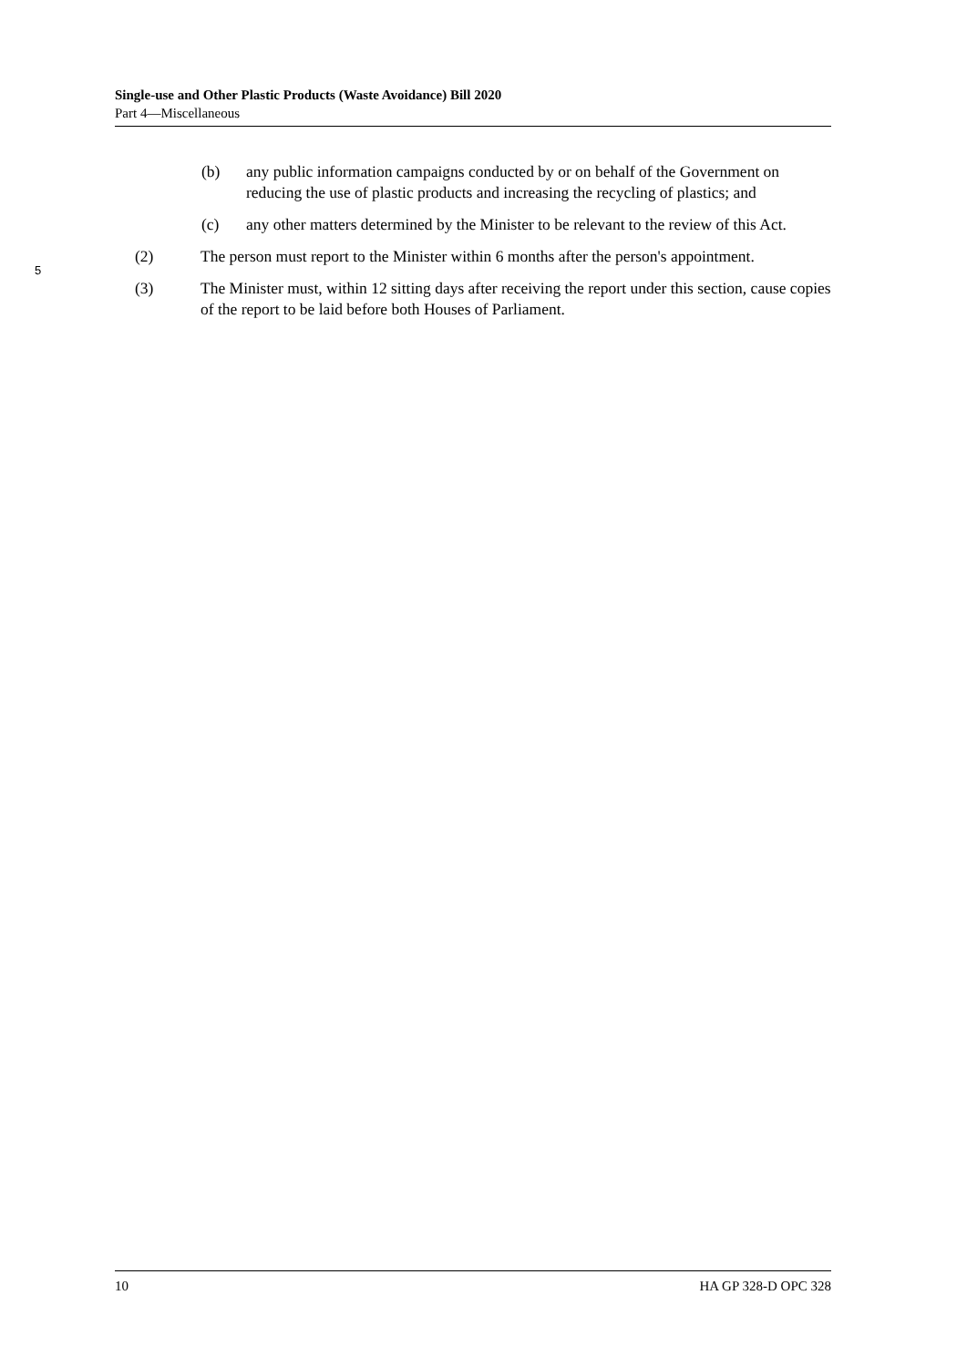Single-use and Other Plastic Products (Waste Avoidance) Bill 2020
Part 4—Miscellaneous
(b) any public information campaigns conducted by or on behalf of the Government on reducing the use of plastic products and increasing the recycling of plastics; and
(c) any other matters determined by the Minister to be relevant to the review of this Act.
5
(2) The person must report to the Minister within 6 months after the person's appointment.
(3) The Minister must, within 12 sitting days after receiving the report under this section, cause copies of the report to be laid before both Houses of Parliament.
10 HA GP 328-D OPC 328